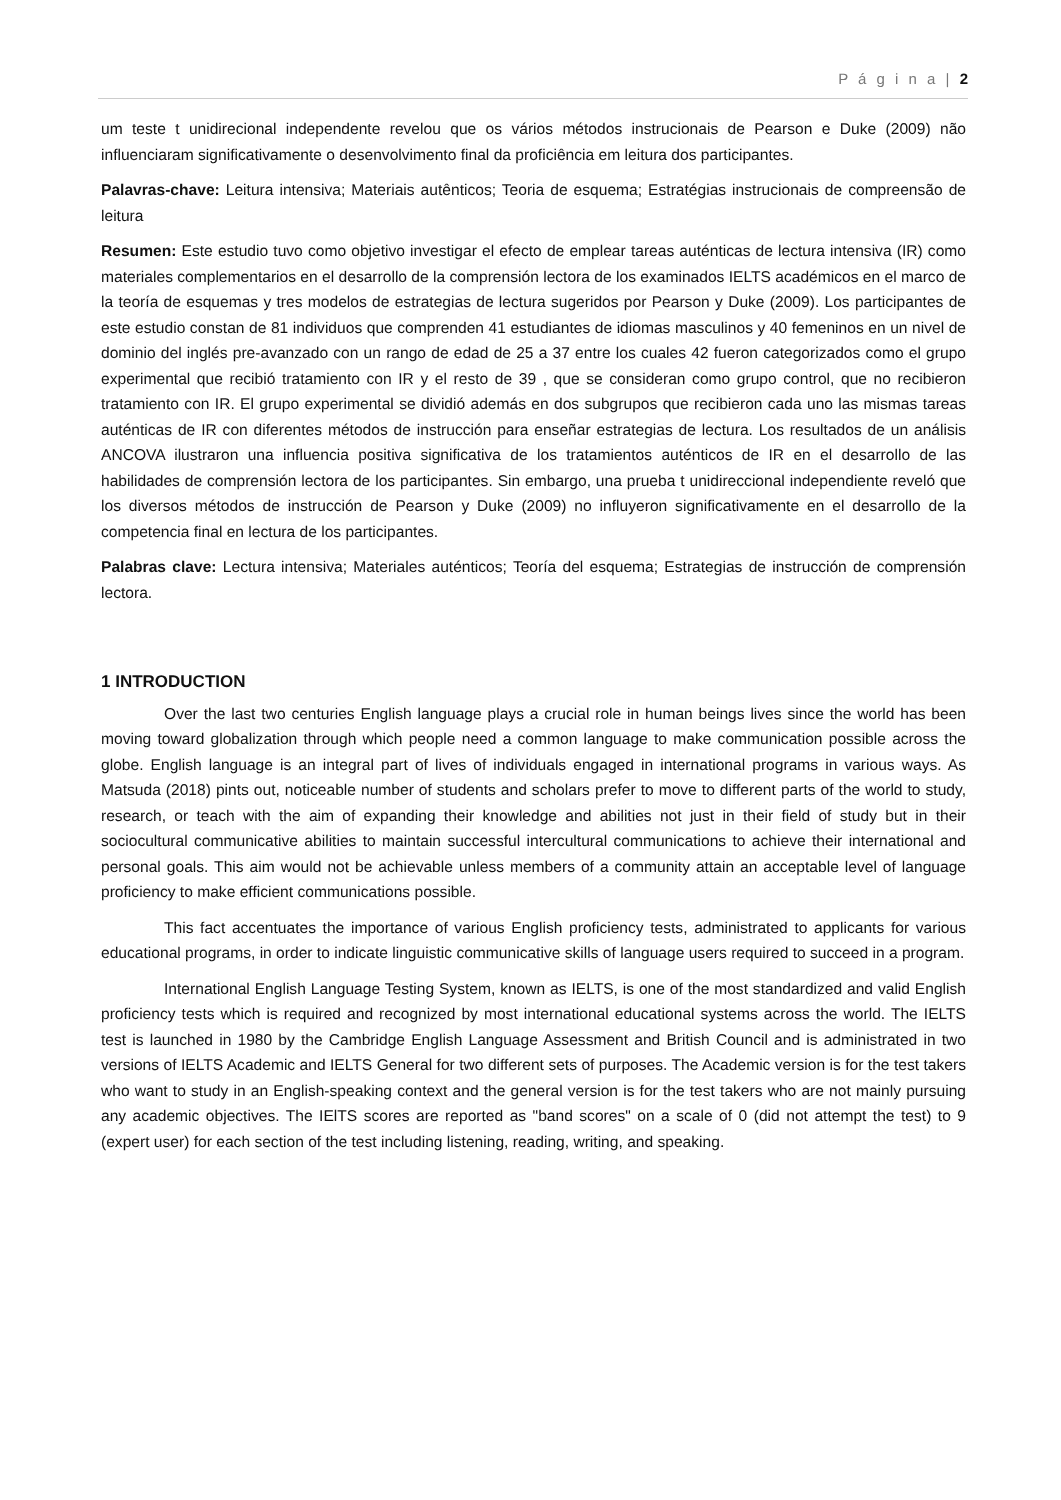P á g i n a | 2
um teste t unidirecional independente revelou que os vários métodos instrucionais de Pearson e Duke (2009) não influenciaram significativamente o desenvolvimento final da proficiência em leitura dos participantes.
Palavras-chave: Leitura intensiva; Materiais autênticos; Teoria de esquema; Estratégias instrucionais de compreensão de leitura
Resumen: Este estudio tuvo como objetivo investigar el efecto de emplear tareas auténticas de lectura intensiva (IR) como materiales complementarios en el desarrollo de la comprensión lectora de los examinados IELTS académicos en el marco de la teoría de esquemas y tres modelos de estrategias de lectura sugeridos por Pearson y Duke (2009). Los participantes de este estudio constan de 81 individuos que comprenden 41 estudiantes de idiomas masculinos y 40 femeninos en un nivel de dominio del inglés pre-avanzado con un rango de edad de 25 a 37 entre los cuales 42 fueron categorizados como el grupo experimental que recibió tratamiento con IR y el resto de 39 , que se consideran como grupo control, que no recibieron tratamiento con IR. El grupo experimental se dividió además en dos subgrupos que recibieron cada uno las mismas tareas auténticas de IR con diferentes métodos de instrucción para enseñar estrategias de lectura. Los resultados de un análisis ANCOVA ilustraron una influencia positiva significativa de los tratamientos auténticos de IR en el desarrollo de las habilidades de comprensión lectora de los participantes. Sin embargo, una prueba t unidireccional independiente reveló que los diversos métodos de instrucción de Pearson y Duke (2009) no influyeron significativamente en el desarrollo de la competencia final en lectura de los participantes.
Palabras clave: Lectura intensiva; Materiales auténticos; Teoría del esquema; Estrategias de instrucción de comprensión lectora.
1 INTRODUCTION
Over the last two centuries English language plays a crucial role in human beings lives since the world has been moving toward globalization through which people need a common language to make communication possible across the globe. English language is an integral part of lives of individuals engaged in international programs in various ways. As Matsuda (2018) pints out, noticeable number of students and scholars prefer to move to different parts of the world to study, research, or teach with the aim of expanding their knowledge and abilities not just in their field of study but in their sociocultural communicative abilities to maintain successful intercultural communications to achieve their international and personal goals. This aim would not be achievable unless members of a community attain an acceptable level of language proficiency to make efficient communications possible.
This fact accentuates the importance of various English proficiency tests, administrated to applicants for various educational programs, in order to indicate linguistic communicative skills of language users required to succeed in a program.
International English Language Testing System, known as IELTS, is one of the most standardized and valid English proficiency tests which is required and recognized by most international educational systems across the world. The IELTS test is launched in 1980 by the Cambridge English Language Assessment and British Council and is administrated in two versions of IELTS Academic and IELTS General for two different sets of purposes. The Academic version is for the test takers who want to study in an English-speaking context and the general version is for the test takers who are not mainly pursuing any academic objectives. The IElTS scores are reported as "band scores" on a scale of 0 (did not attempt the test) to 9 (expert user) for each section of the test including listening, reading, writing, and speaking.